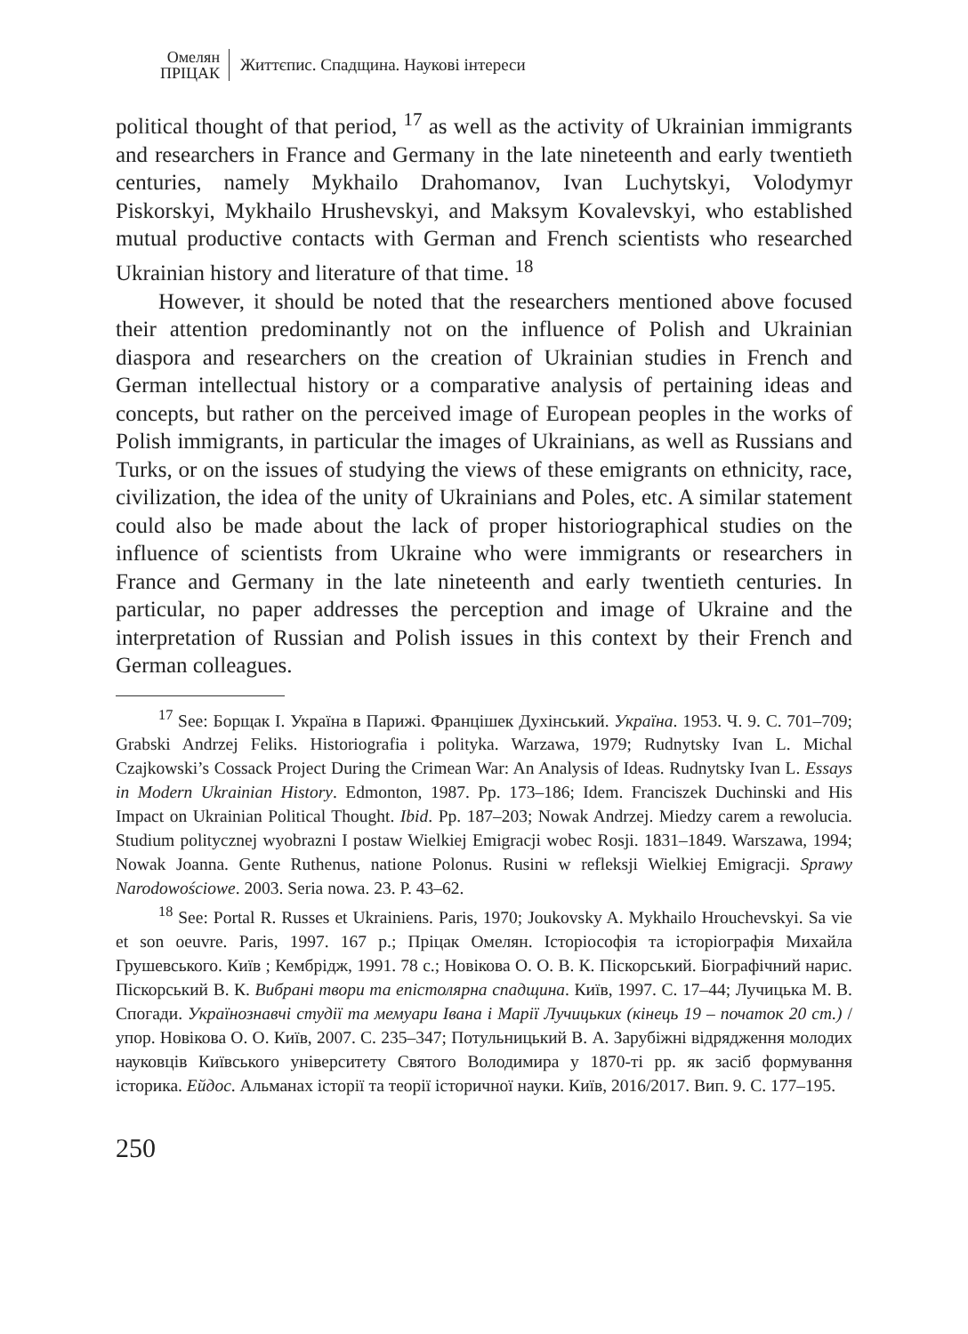Омелян
ПРІЦАК
Життєпис. Спадщина. Наукові інтереси
political thought of that period, <sup>17</sup> as well as the activity of Ukrainian immigrants and researchers in France and Germany in the late nineteenth and early twentieth centuries, namely Mykhailo Drahomanov, Ivan Luchytskyi, Volodymyr Piskorskyi, Mykhailo Hrushevskyi, and Maksym Kovalevskyi, who established mutual productive contacts with German and French scientists who researched Ukrainian history and literature of that time. <sup>18</sup>
However, it should be noted that the researchers mentioned above focused their attention predominantly not on the influence of Polish and Ukrainian diaspora and researchers on the creation of Ukrainian studies in French and German intellectual history or a comparative analysis of pertaining ideas and concepts, but rather on the perceived image of European peoples in the works of Polish immigrants, in particular the images of Ukrainians, as well as Russians and Turks, or on the issues of studying the views of these emigrants on ethnicity, race, civilization, the idea of the unity of Ukrainians and Poles, etc. A similar statement could also be made about the lack of proper historiographical studies on the influence of scientists from Ukraine who were immigrants or researchers in France and Germany in the late nineteenth and early twentieth centuries. In particular, no paper addresses the perception and image of Ukraine and the interpretation of Russian and Polish issues in this context by their French and German colleagues.
<sup>17</sup> See: Борщак І. Україна в Парижі. Францішек Духінський. Україна. 1953. Ч. 9. С. 701–709; Grabski Andrzej Feliks. Historiografia i polityka. Warzawa, 1979; Rudnytsky Ivan L. Michal Czajkowski’s Cossack Project During the Crimean War: An Analysis of Ideas. Rudnytsky Ivan L. Essays in Modern Ukrainian History. Edmonton, 1987. Pp. 173–186; Idem. Franciszek Duchinski and His Impact on Ukrainian Political Thought. Ibid. Pp. 187–203; Nowak Andrzej. Miedzy carem a rewolucia. Studium politycznej wyobrazni I postaw Wielkiej Emigracji wobec Rosji. 1831–1849. Warszawa, 1994; Nowak Joanna. Gente Ruthenus, natione Polonus. Rusini w refleksji Wielkiej Emigracji. Sprawy Narodowościowe. 2003. Seria nowa. 23. P. 43–62.
<sup>18</sup> See: Portal R. Russes et Ukrainiens. Paris, 1970; Joukovsky A. Mykhailo Hrouchevskyi. Sa vie et son oeuvre. Paris, 1997. 167 p.; Пріцак Омелян. Історіософія та історіографія Михайла Грушевського. Київ ; Кембрідж, 1991. 78 с.; Новікова О. О. В. К. Піскорський. Біографічний нарис. Піскорський В. К. Вибрані твори та епістолярна спадщина. Київ, 1997. С. 17–44; Лучицька М. В. Спогади. Українознавчі студії та мемуари Івана і Марії Лучицьких (кінець 19 – початок 20 ст.) / упор. Новікова О. О. Київ, 2007. С. 235–347; Потульницький В. А. Зарубіжні відрядження молодих науковців Київського університету Святого Володимира у 1870-ті рр. як засіб формування історика. Ейдос. Альманах історії та теорії історичної науки. Київ, 2016/2017. Вип. 9. С. 177–195.
250